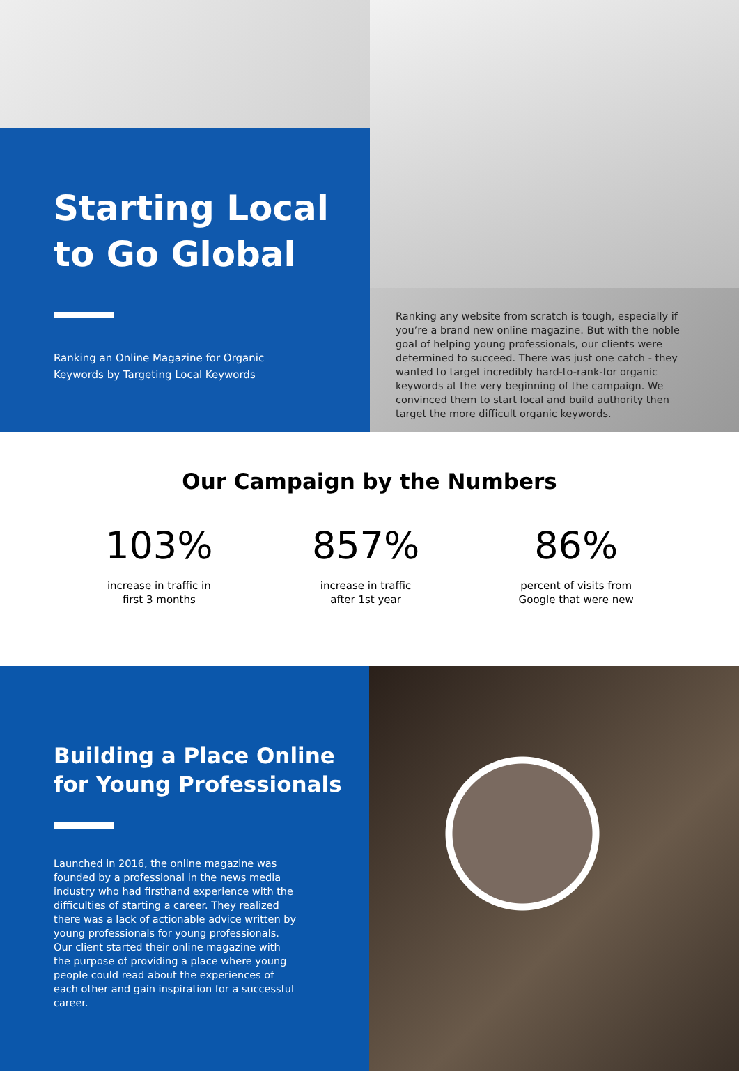Starting Local
to Go Global
Ranking an Online Magazine for Organic
Keywords by Targeting Local Keywords
Ranking any website from scratch is tough, especially if you’re a brand new online magazine. But with the noble goal of helping young professionals, our clients were determined to succeed. There was just one catch - they wanted to target incredibly hard-to-rank-for organic keywords at the very beginning of the campaign. We convinced them to start local and build authority then target the more difficult organic keywords.
Our Campaign by the Numbers
103%
increase in traffic in
first 3 months
857%
increase in traffic
after 1st year
86%
percent of visits from
Google that were new
Building a Place Online
for Young Professionals
Launched in 2016, the online magazine was founded by a professional in the news media industry who had firsthand experience with the difficulties of starting a career. They realized there was a lack of actionable advice written by young professionals for young professionals. Our client started their online magazine with the purpose of providing a place where young people could read about the experiences of each other and gain inspiration for a successful career.